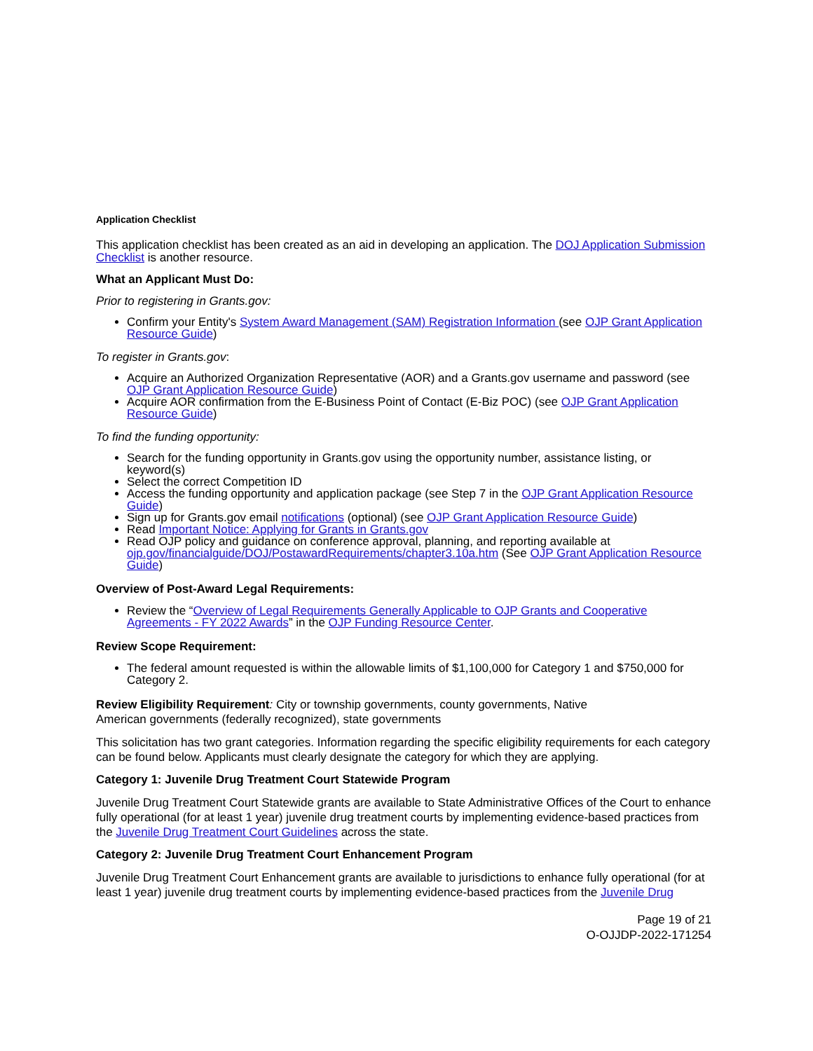Application Checklist
This application checklist has been created as an aid in developing an application. The DOJ Application Submission Checklist is another resource.
What an Applicant Must Do:
Prior to registering in Grants.gov:
Confirm your Entity's System Award Management (SAM) Registration Information (see OJP Grant Application Resource Guide)
To register in Grants.gov:
Acquire an Authorized Organization Representative (AOR) and a Grants.gov username and password (see OJP Grant Application Resource Guide)
Acquire AOR confirmation from the E-Business Point of Contact (E-Biz POC) (see OJP Grant Application Resource Guide)
To find the funding opportunity:
Search for the funding opportunity in Grants.gov using the opportunity number, assistance listing, or keyword(s)
Select the correct Competition ID
Access the funding opportunity and application package (see Step 7 in the OJP Grant Application Resource Guide)
Sign up for Grants.gov email notifications (optional) (see OJP Grant Application Resource Guide)
Read Important Notice: Applying for Grants in Grants.gov
Read OJP policy and guidance on conference approval, planning, and reporting available at ojp.gov/financialguide/DOJ/PostawardRequirements/chapter3.10a.htm (See OJP Grant Application Resource Guide)
Overview of Post-Award Legal Requirements:
Review the “Overview of Legal Requirements Generally Applicable to OJP Grants and Cooperative Agreements - FY 2022 Awards” in the OJP Funding Resource Center.
Review Scope Requirement:
The federal amount requested is within the allowable limits of $1,100,000 for Category 1 and $750,000 for Category 2.
Review Eligibility Requirement: City or township governments, county governments, Native American governments (federally recognized), state governments
This solicitation has two grant categories. Information regarding the specific eligibility requirements for each category can be found below. Applicants must clearly designate the category for which they are applying.
Category 1: Juvenile Drug Treatment Court Statewide Program
Juvenile Drug Treatment Court Statewide grants are available to State Administrative Offices of the Court to enhance fully operational (for at least 1 year) juvenile drug treatment courts by implementing evidence-based practices from the Juvenile Drug Treatment Court Guidelines across the state.
Category 2: Juvenile Drug Treatment Court Enhancement Program
Juvenile Drug Treatment Court Enhancement grants are available to jurisdictions to enhance fully operational (for at least 1 year) juvenile drug treatment courts by implementing evidence-based practices from the Juvenile Drug
Page 19 of 21
O-OJJDP-2022-171254